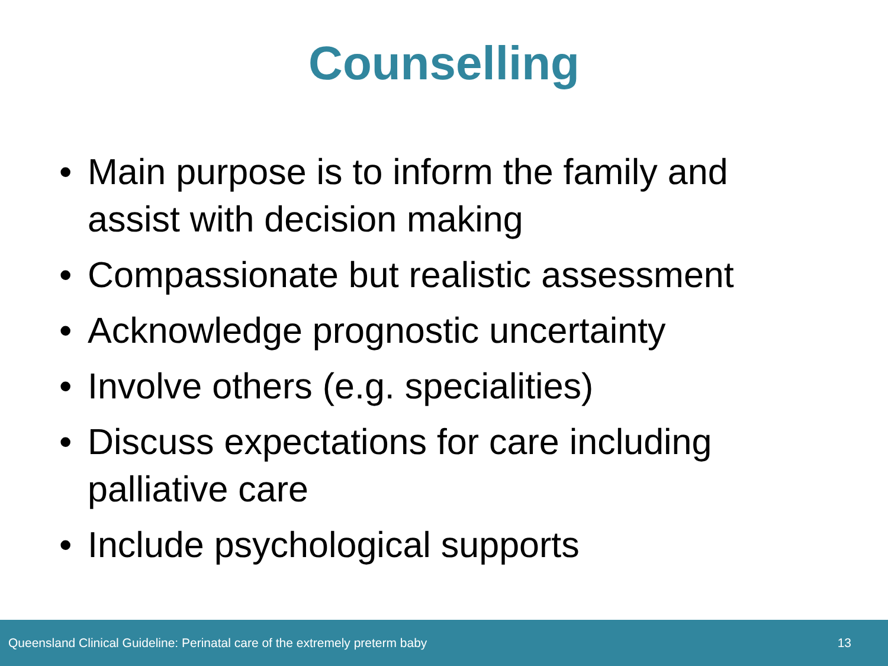Counselling
• Main purpose is to inform the family and assist with decision making
• Compassionate but realistic assessment
• Acknowledge prognostic uncertainty
• Involve others (e.g. specialities)
• Discuss expectations for care including palliative care
• Include psychological supports
Queensland Clinical Guideline: Perinatal care of the extremely preterm baby 13